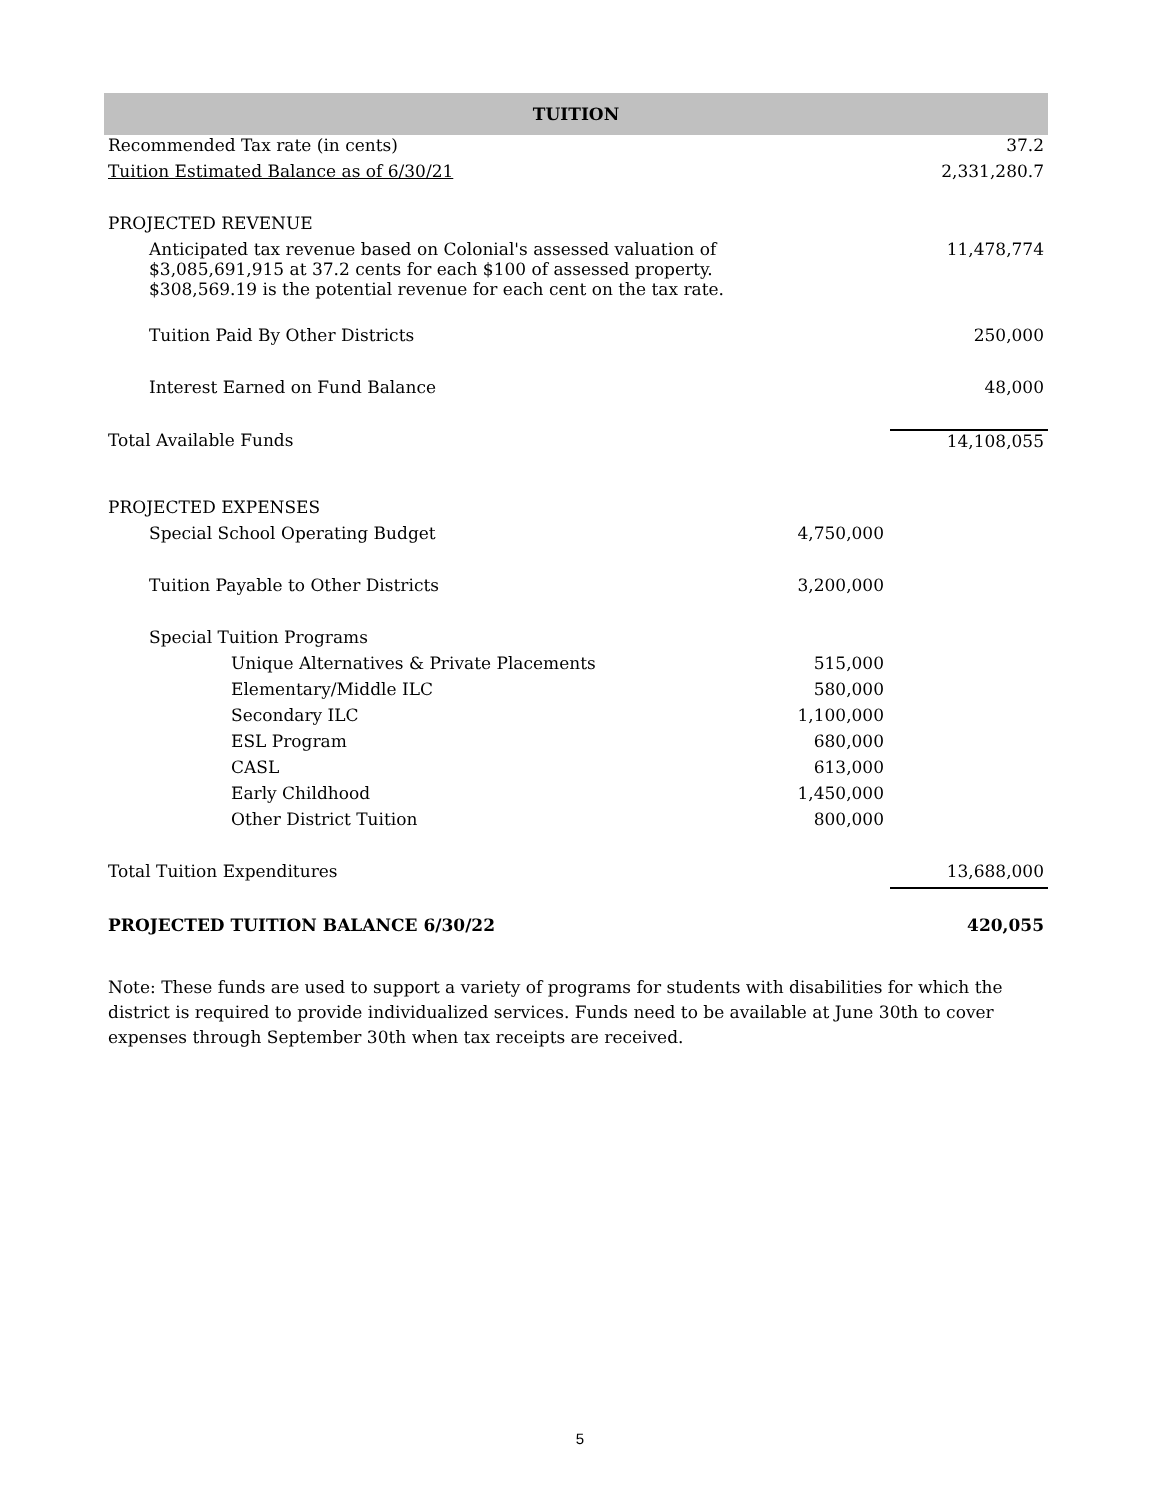| TUITION | | |
| --- | --- | --- |
| Recommended Tax rate (in cents) | | 37.2 |
| Tuition Estimated Balance as of 6/30/21 | | 2,331,280.7 |
| PROJECTED REVENUE | | |
| Anticipated tax revenue based on Colonial's assessed valuation of $3,085,691,915 at 37.2 cents for each $100 of assessed property. $308,569.19 is the potential revenue for each cent on the tax rate. | | 11,478,774 |
| Tuition Paid By Other Districts | | 250,000 |
| Interest Earned on Fund Balance | | 48,000 |
| Total Available Funds | | 14,108,055 |
| PROJECTED EXPENSES | | |
| Special School Operating Budget | 4,750,000 | |
| Tuition Payable to Other Districts | 3,200,000 | |
| Special Tuition Programs | | |
| Unique Alternatives & Private Placements | 515,000 | |
| Elementary/Middle ILC | 580,000 | |
| Secondary ILC | 1,100,000 | |
| ESL Program | 680,000 | |
| CASL | 613,000 | |
| Early Childhood | 1,450,000 | |
| Other District Tuition | 800,000 | |
| Total Tuition Expenditures | | 13,688,000 |
| PROJECTED TUITION BALANCE 6/30/22 | | 420,055 |
Note: These funds are used to support a variety of programs for students with disabilities for which the district is required to provide individualized services. Funds need to be available at June 30th to cover expenses through September 30th when tax receipts are received.
5